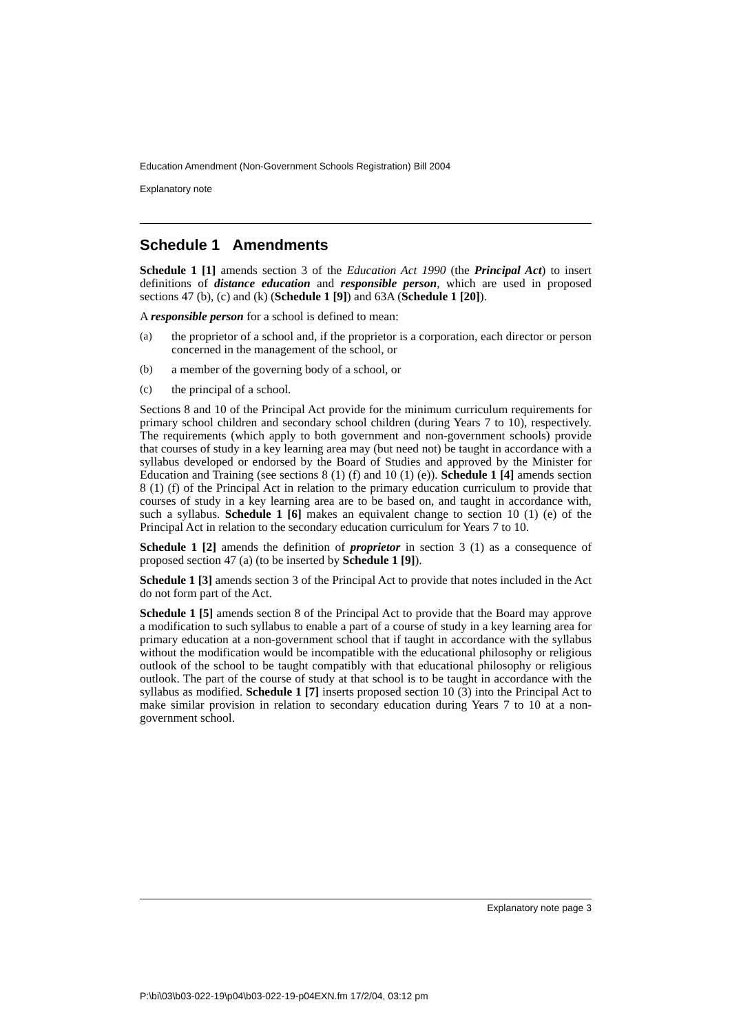Education Amendment (Non-Government Schools Registration) Bill 2004
Explanatory note
Schedule 1 Amendments
Schedule 1 [1] amends section 3 of the Education Act 1990 (the Principal Act) to insert definitions of distance education and responsible person, which are used in proposed sections 47 (b), (c) and (k) (Schedule 1 [9]) and 63A (Schedule 1 [20]).
A responsible person for a school is defined to mean:
(a)
the proprietor of a school and, if the proprietor is a corporation, each director or person concerned in the management of the school, or
(b)
a member of the governing body of a school, or
(c)
the principal of a school.
Sections 8 and 10 of the Principal Act provide for the minimum curriculum requirements for primary school children and secondary school children (during Years 7 to 10), respectively. The requirements (which apply to both government and non-government schools) provide that courses of study in a key learning area may (but need not) be taught in accordance with a syllabus developed or endorsed by the Board of Studies and approved by the Minister for Education and Training (see sections 8 (1) (f) and 10 (1) (e)). Schedule 1 [4] amends section 8 (1) (f) of the Principal Act in relation to the primary education curriculum to provide that courses of study in a key learning area are to be based on, and taught in accordance with, such a syllabus. Schedule 1 [6] makes an equivalent change to section 10 (1) (e) of the Principal Act in relation to the secondary education curriculum for Years 7 to 10.
Schedule 1 [2] amends the definition of proprietor in section 3 (1) as a consequence of proposed section 47 (a) (to be inserted by Schedule 1 [9]).
Schedule 1 [3] amends section 3 of the Principal Act to provide that notes included in the Act do not form part of the Act.
Schedule 1 [5] amends section 8 of the Principal Act to provide that the Board may approve a modification to such syllabus to enable a part of a course of study in a key learning area for primary education at a non-government school that if taught in accordance with the syllabus without the modification would be incompatible with the educational philosophy or religious outlook of the school to be taught compatibly with that educational philosophy or religious outlook. The part of the course of study at that school is to be taught in accordance with the syllabus as modified. Schedule 1 [7] inserts proposed section 10 (3) into the Principal Act to make similar provision in relation to secondary education during Years 7 to 10 at a non-government school.
Explanatory note page 3
P:\bi\03\b03-022-19\p04\b03-022-19-p04EXN.fm 17/2/04, 03:12 pm